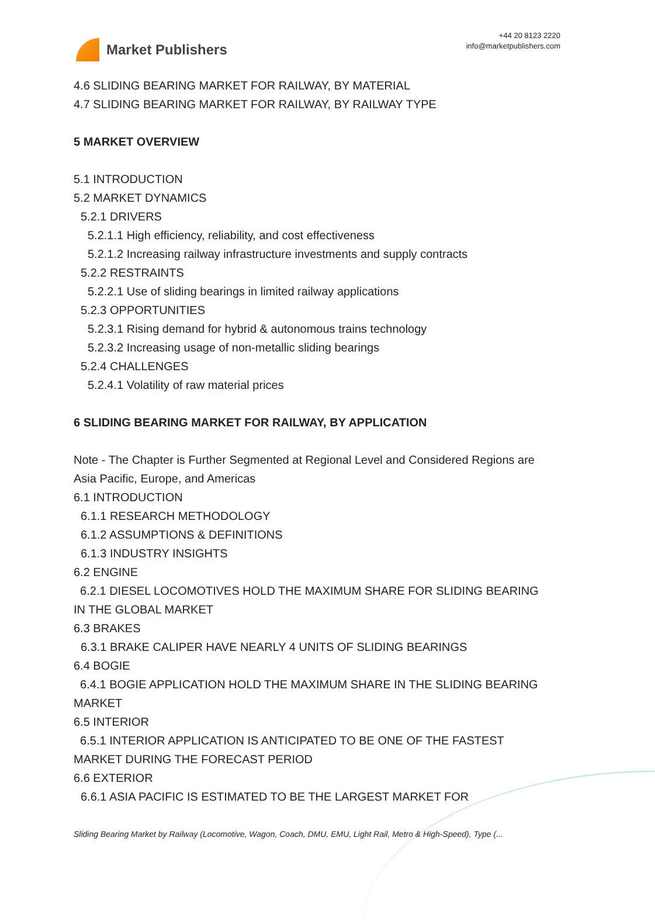Market Publishers
+44 20 8123 2220
info@marketpublishers.com
4.6 SLIDING BEARING MARKET FOR RAILWAY, BY MATERIAL
4.7 SLIDING BEARING MARKET FOR RAILWAY, BY RAILWAY TYPE
5 MARKET OVERVIEW
5.1 INTRODUCTION
5.2 MARKET DYNAMICS
5.2.1 DRIVERS
5.2.1.1 High efficiency, reliability, and cost effectiveness
5.2.1.2 Increasing railway infrastructure investments and supply contracts
5.2.2 RESTRAINTS
5.2.2.1 Use of sliding bearings in limited railway applications
5.2.3 OPPORTUNITIES
5.2.3.1 Rising demand for hybrid & autonomous trains technology
5.2.3.2 Increasing usage of non-metallic sliding bearings
5.2.4 CHALLENGES
5.2.4.1 Volatility of raw material prices
6 SLIDING BEARING MARKET FOR RAILWAY, BY APPLICATION
Note - The Chapter is Further Segmented at Regional Level and Considered Regions are Asia Pacific, Europe, and Americas
6.1 INTRODUCTION
6.1.1 RESEARCH METHODOLOGY
6.1.2 ASSUMPTIONS & DEFINITIONS
6.1.3 INDUSTRY INSIGHTS
6.2 ENGINE
6.2.1 DIESEL LOCOMOTIVES HOLD THE MAXIMUM SHARE FOR SLIDING BEARING IN THE GLOBAL MARKET
6.3 BRAKES
6.3.1 BRAKE CALIPER HAVE NEARLY 4 UNITS OF SLIDING BEARINGS
6.4 BOGIE
6.4.1 BOGIE APPLICATION HOLD THE MAXIMUM SHARE IN THE SLIDING BEARING MARKET
6.5 INTERIOR
6.5.1 INTERIOR APPLICATION IS ANTICIPATED TO BE ONE OF THE FASTEST MARKET DURING THE FORECAST PERIOD
6.6 EXTERIOR
6.6.1 ASIA PACIFIC IS ESTIMATED TO BE THE LARGEST MARKET FOR
Sliding Bearing Market by Railway (Locomotive, Wagon, Coach, DMU, EMU, Light Rail, Metro & High-Speed), Type (...